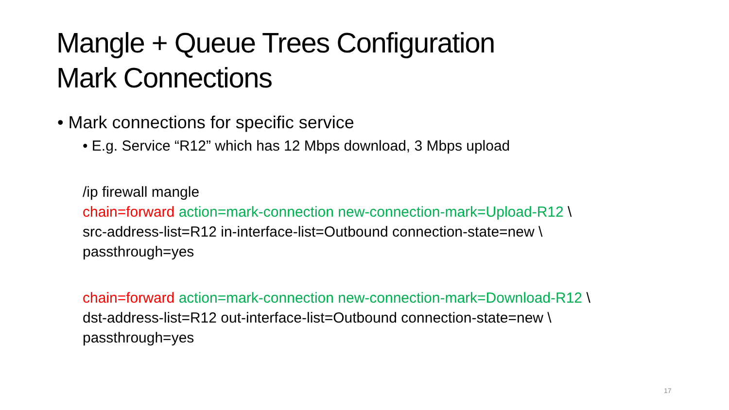Mangle + Queue Trees Configuration
Mark Connections
• Mark connections for specific service
• E.g. Service “R12” which has 12 Mbps download, 3 Mbps upload
/ip firewall mangle
chain=forward action=mark-connection new-connection-mark=Upload-R12 \
src-address-list=R12 in-interface-list=Outbound connection-state=new \
passthrough=yes
chain=forward action=mark-connection new-connection-mark=Download-R12 \
dst-address-list=R12 out-interface-list=Outbound connection-state=new \
passthrough=yes
17